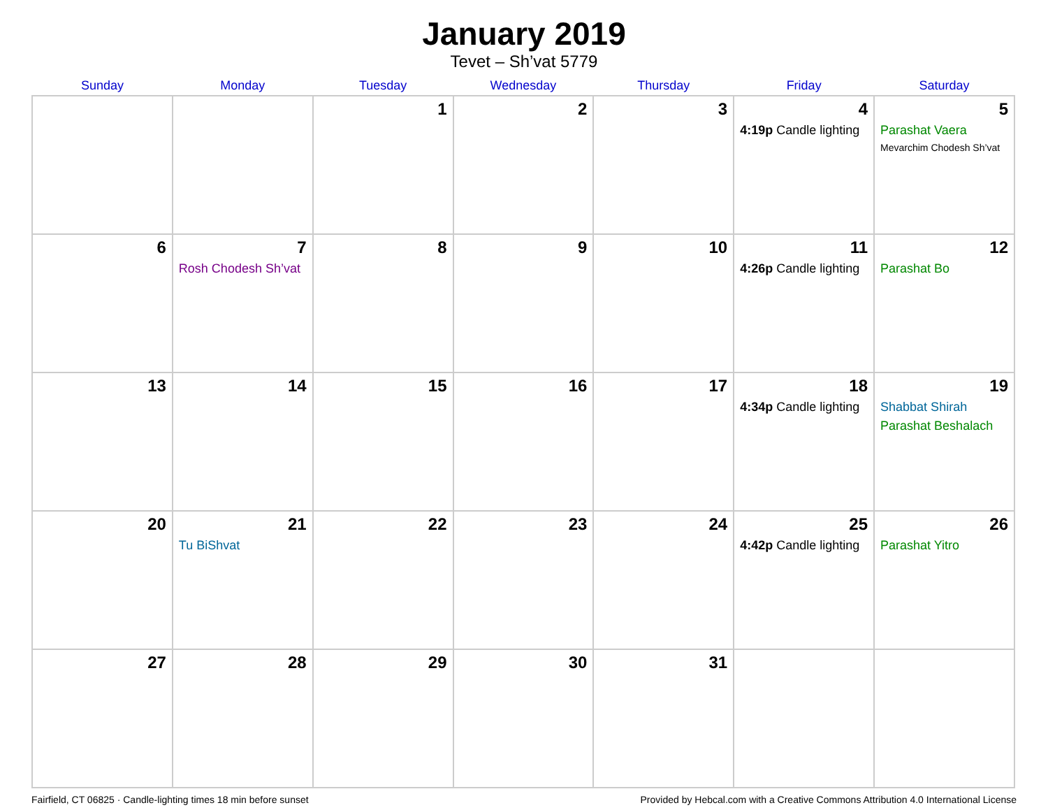January 2019
Tevet – Sh’vat 5779
| Sunday | Monday | Tuesday | Wednesday | Thursday | Friday | Saturday |
| --- | --- | --- | --- | --- | --- | --- |
| | | 1 | 2 | 3 | 4 4:19p Candle lighting | 5 Parashat Vaera Mevarchim Chodesh Sh’vat |
| 6 | 7 Rosh Chodesh Sh’vat | 8 | 9 | 10 | 11 4:26p Candle lighting | 12 Parashat Bo |
| 13 | 14 | 15 | 16 | 17 | 18 4:34p Candle lighting | 19 Shabbat Shirah Parashat Beshalach |
| 20 | 21 Tu BiShvat | 22 | 23 | 24 | 25 4:42p Candle lighting | 26 Parashat Yitro |
| 27 | 28 | 29 | 30 | 31 | | |
Fairfield, CT 06825 · Candle-lighting times 18 min before sunset Provided by Hebcal.com with a Creative Commons Attribution 4.0 International License